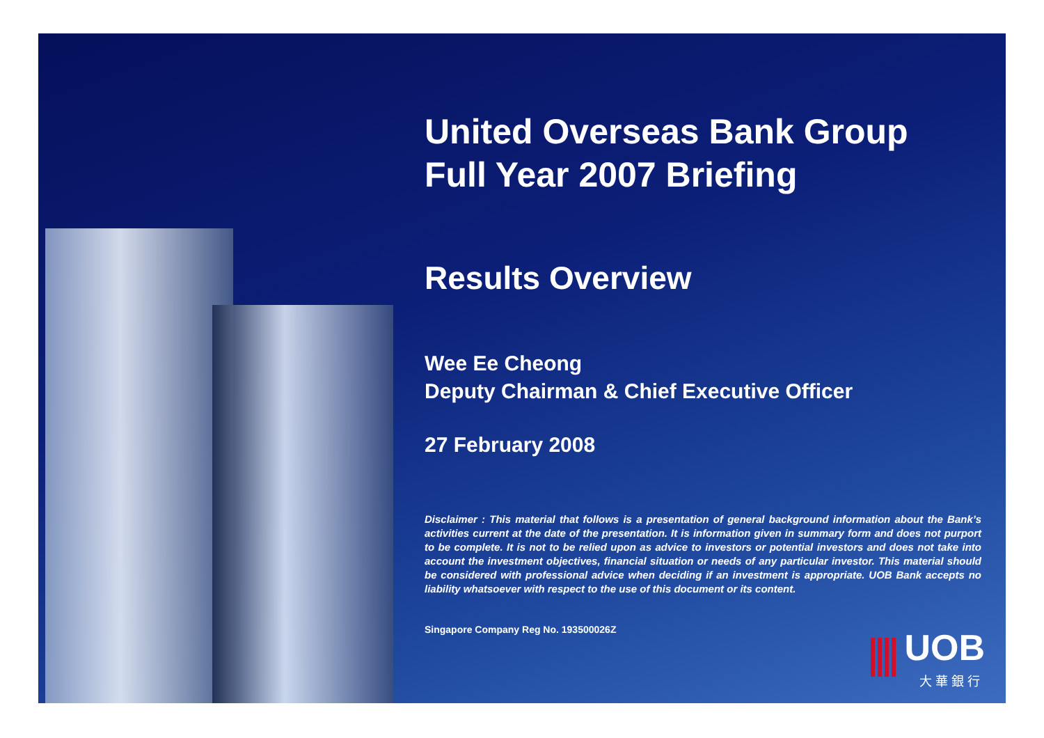United Overseas Bank Group
Full Year 2007 Briefing
Results Overview
Wee Ee Cheong
Deputy Chairman & Chief Executive Officer
27 February 2008
Disclaimer : This material that follows is a presentation of general background information about the Bank’s activities current at the date of the presentation. It is information given in summary form and does not purport to be complete. It is not to be relied upon as advice to investors or potential investors and does not take into account the investment objectives, financial situation or needs of any particular investor. This material should be considered with professional advice when deciding if an investment is appropriate. UOB Bank accepts no liability whatsoever with respect to the use of this document or its content.
Singapore Company Reg No. 193500026Z
UOB
大 華 銀 行